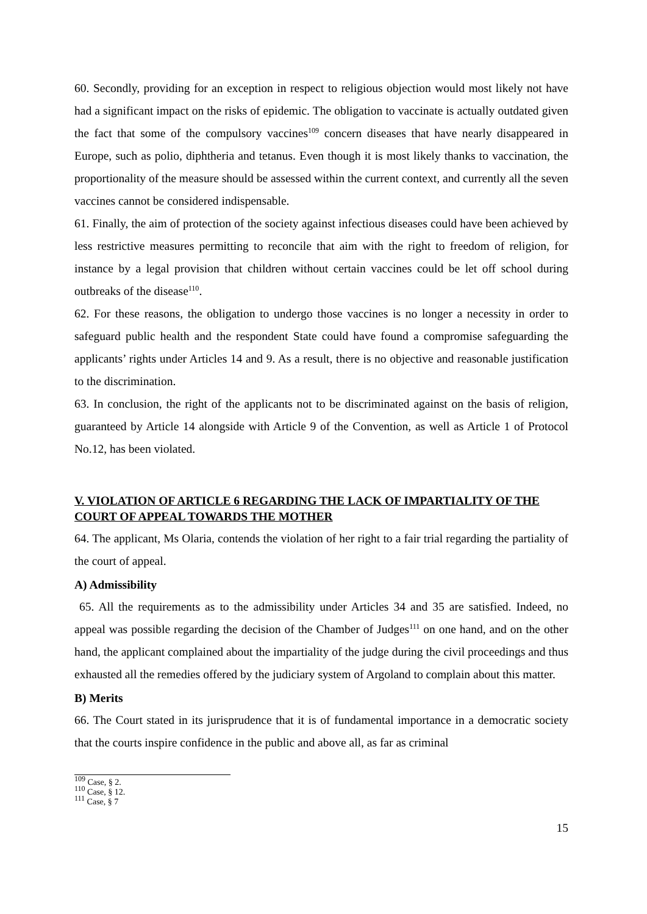60. Secondly, providing for an exception in respect to religious objection would most likely not have had a significant impact on the risks of epidemic. The obligation to vaccinate is actually outdated given the fact that some of the compulsory vaccines<sup>109</sup> concern diseases that have nearly disappeared in Europe, such as polio, diphtheria and tetanus. Even though it is most likely thanks to vaccination, the proportionality of the measure should be assessed within the current context, and currently all the seven vaccines cannot be considered indispensable.
61. Finally, the aim of protection of the society against infectious diseases could have been achieved by less restrictive measures permitting to reconcile that aim with the right to freedom of religion, for instance by a legal provision that children without certain vaccines could be let off school during outbreaks of the disease<sup>110</sup>.
62. For these reasons, the obligation to undergo those vaccines is no longer a necessity in order to safeguard public health and the respondent State could have found a compromise safeguarding the applicants’ rights under Articles 14 and 9. As a result, there is no objective and reasonable justification to the discrimination.
63. In conclusion, the right of the applicants not to be discriminated against on the basis of religion, guaranteed by Article 14 alongside with Article 9 of the Convention, as well as Article 1 of Protocol No.12, has been violated.
V. VIOLATION OF ARTICLE 6 REGARDING THE LACK OF IMPARTIALITY OF THE COURT OF APPEAL TOWARDS THE MOTHER
64. The applicant, Ms Olaria, contends the violation of her right to a fair trial regarding the partiality of the court of appeal.
A) Admissibility
65. All the requirements as to the admissibility under Articles 34 and 35 are satisfied. Indeed, no appeal was possible regarding the decision of the Chamber of Judges<sup>111</sup> on one hand, and on the other hand, the applicant complained about the impartiality of the judge during the civil proceedings and thus exhausted all the remedies offered by the judiciary system of Argoland to complain about this matter.
B) Merits
66. The Court stated in its jurisprudence that it is of fundamental importance in a democratic society that the courts inspire confidence in the public and above all, as far as criminal
<sup>109</sup> Case, § 2.
<sup>110</sup> Case, § 12.
<sup>111</sup> Case, § 7
15